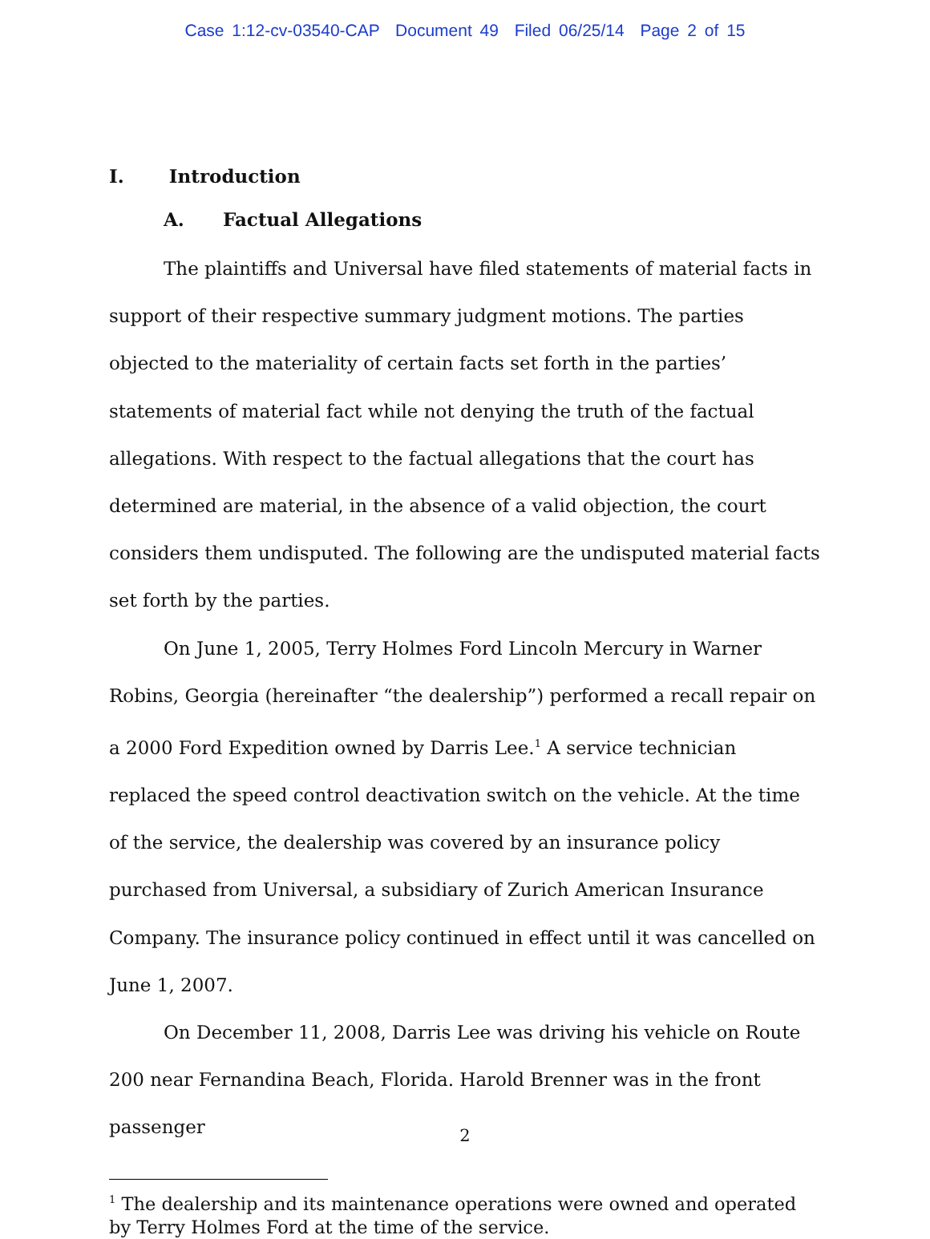Case 1:12-cv-03540-CAP Document 49 Filed 06/25/14 Page 2 of 15
I. Introduction
A. Factual Allegations
The plaintiffs and Universal have filed statements of material facts in support of their respective summary judgment motions. The parties objected to the materiality of certain facts set forth in the parties’ statements of material fact while not denying the truth of the factual allegations. With respect to the factual allegations that the court has determined are material, in the absence of a valid objection, the court considers them undisputed. The following are the undisputed material facts set forth by the parties.
On June 1, 2005, Terry Holmes Ford Lincoln Mercury in Warner Robins, Georgia (hereinafter “the dealership”) performed a recall repair on a 2000 Ford Expedition owned by Darris Lee.<sup>1</sup> A service technician replaced the speed control deactivation switch on the vehicle. At the time of the service, the dealership was covered by an insurance policy purchased from Universal, a subsidiary of Zurich American Insurance Company. The insurance policy continued in effect until it was cancelled on June 1, 2007.
On December 11, 2008, Darris Lee was driving his vehicle on Route 200 near Fernandina Beach, Florida. Harold Brenner was in the front passenger
<sup>1</sup> The dealership and its maintenance operations were owned and operated by Terry Holmes Ford at the time of the service.
2